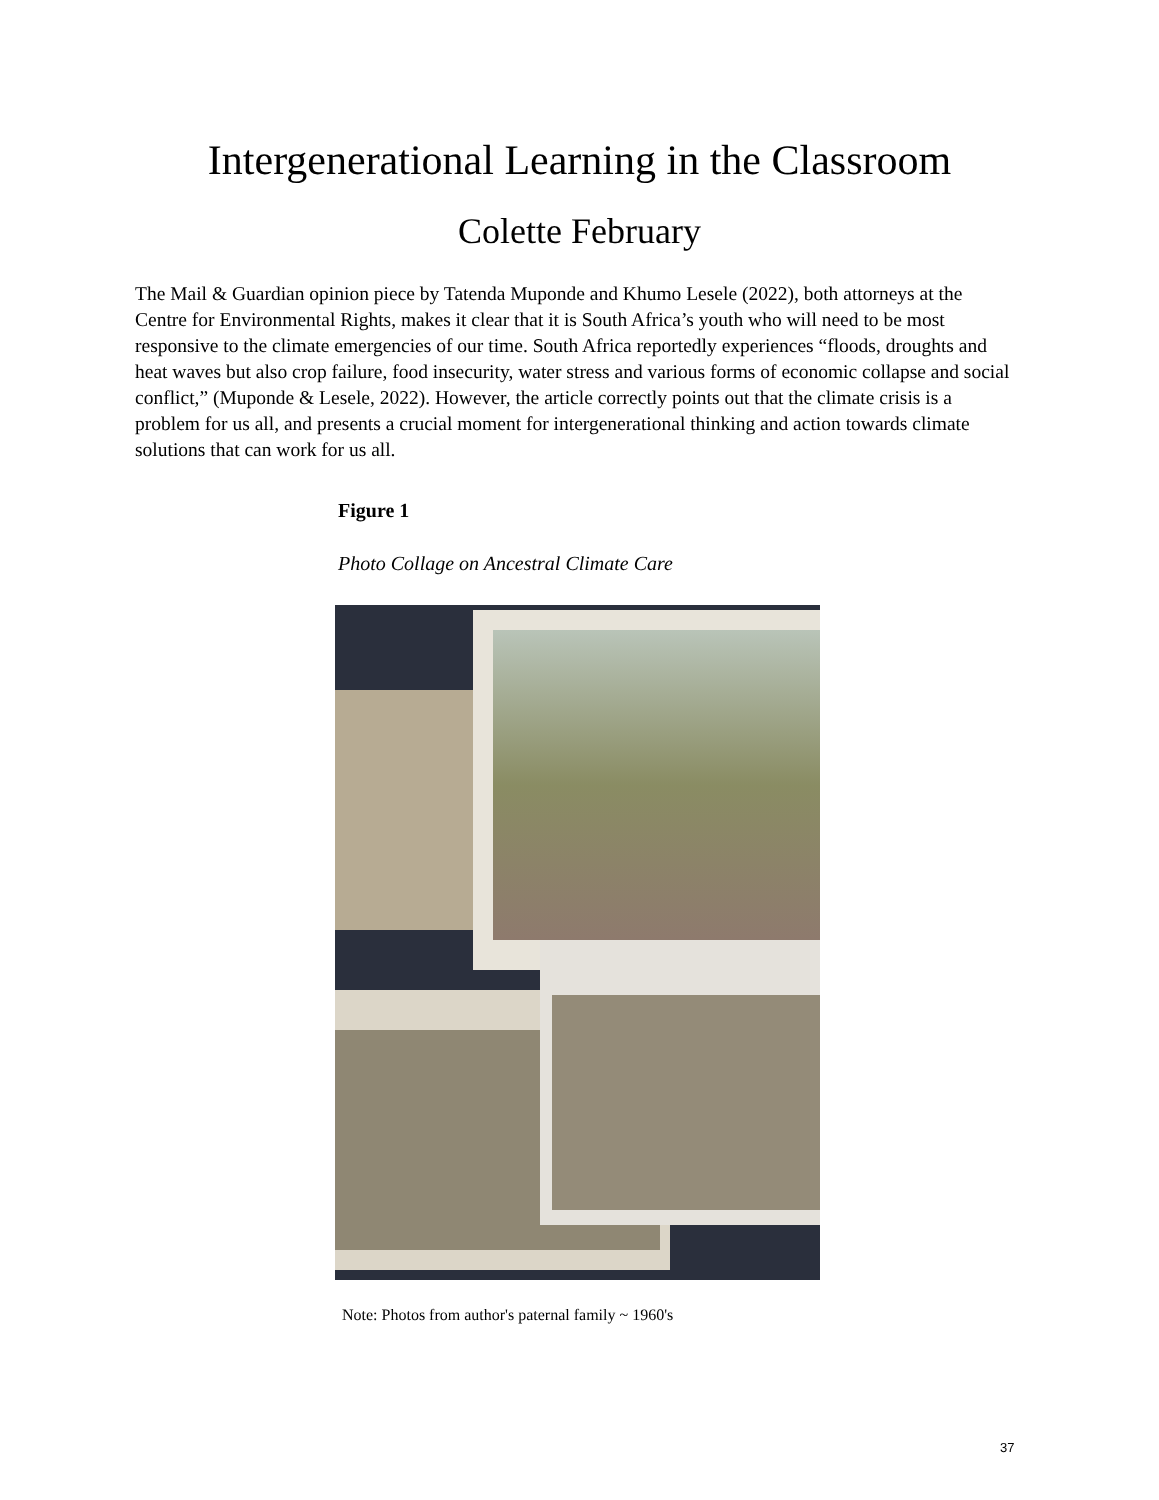Intergenerational Learning in the Classroom
Colette February
The Mail & Guardian opinion piece by Tatenda Muponde and Khumo Lesele (2022), both attorneys at the Centre for Environmental Rights, makes it clear that it is South Africa’s youth who will need to be most responsive to the climate emergencies of our time. South Africa reportedly experiences “floods, droughts and heat waves but also crop failure, food insecurity, water stress and various forms of economic collapse and social conflict,” (Muponde & Lesele, 2022). However, the article correctly points out that the climate crisis is a problem for us all, and presents a crucial moment for intergenerational thinking and action towards climate solutions that can work for us all.
Figure 1
Photo Collage on Ancestral Climate Care
Note: Photos from author's paternal family ~ 1960's
37